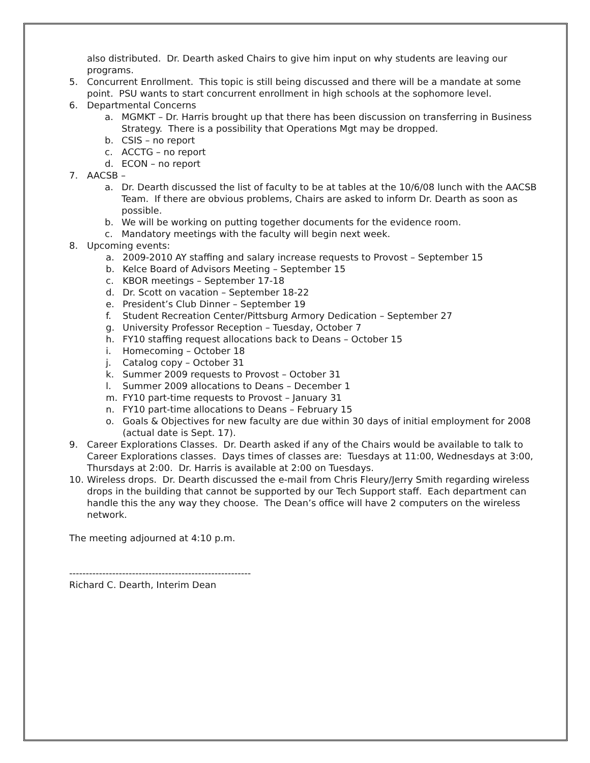also distributed. Dr. Dearth asked Chairs to give him input on why students are leaving our programs.
5. Concurrent Enrollment. This topic is still being discussed and there will be a mandate at some point. PSU wants to start concurrent enrollment in high schools at the sophomore level.
6. Departmental Concerns
a. MGMKT – Dr. Harris brought up that there has been discussion on transferring in Business Strategy. There is a possibility that Operations Mgt may be dropped.
b. CSIS – no report
c. ACCTG – no report
d. ECON – no report
7. AACSB –
a. Dr. Dearth discussed the list of faculty to be at tables at the 10/6/08 lunch with the AACSB Team. If there are obvious problems, Chairs are asked to inform Dr. Dearth as soon as possible.
b. We will be working on putting together documents for the evidence room.
c. Mandatory meetings with the faculty will begin next week.
8. Upcoming events:
a. 2009-2010 AY staffing and salary increase requests to Provost – September 15
b. Kelce Board of Advisors Meeting – September 15
c. KBOR meetings – September 17-18
d. Dr. Scott on vacation – September 18-22
e. President’s Club Dinner – September 19
f. Student Recreation Center/Pittsburg Armory Dedication – September 27
g. University Professor Reception – Tuesday, October 7
h. FY10 staffing request allocations back to Deans – October 15
i. Homecoming – October 18
j. Catalog copy – October 31
k. Summer 2009 requests to Provost – October 31
l. Summer 2009 allocations to Deans – December 1
m. FY10 part-time requests to Provost – January 31
n. FY10 part-time allocations to Deans – February 15
o. Goals & Objectives for new faculty are due within 30 days of initial employment for 2008 (actual date is Sept. 17).
9. Career Explorations Classes. Dr. Dearth asked if any of the Chairs would be available to talk to Career Explorations classes. Days times of classes are: Tuesdays at 11:00, Wednesdays at 3:00, Thursdays at 2:00. Dr. Harris is available at 2:00 on Tuesdays.
10. Wireless drops. Dr. Dearth discussed the e-mail from Chris Fleury/Jerry Smith regarding wireless drops in the building that cannot be supported by our Tech Support staff. Each department can handle this the any way they choose. The Dean’s office will have 2 computers on the wireless network.
The meeting adjourned at 4:10 p.m.
-------------------------------------------------------
Richard C. Dearth, Interim Dean